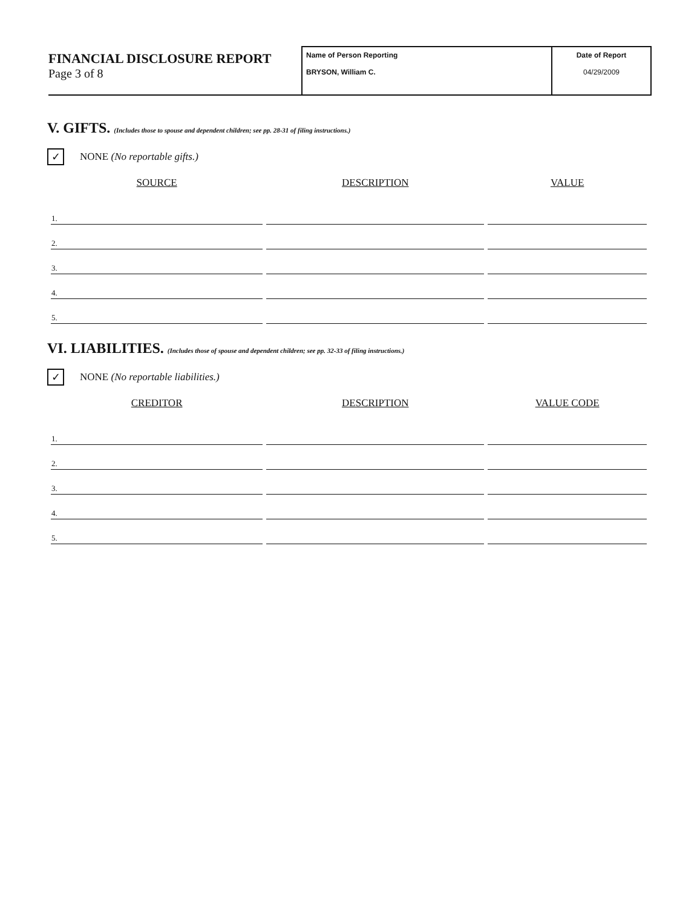FINANCIAL DISCLOSURE REPORT
Page 3 of 8
Name of Person Reporting
BRYSON, William C.
Date of Report
04/29/2009
V. GIFTS. (Includes those to spouse and dependent children; see pp. 28-31 of filing instructions.)
✓ NONE (No reportable gifts.)
| SOURCE | DESCRIPTION | VALUE |
| --- | --- | --- |
| 1. | | |
| 2. | | |
| 3. | | |
| 4. | | |
| 5. | | |
VI. LIABILITIES. (Includes those of spouse and dependent children; see pp. 32-33 of filing instructions.)
✓ NONE (No reportable liabilities.)
| CREDITOR | DESCRIPTION | VALUE CODE |
| --- | --- | --- |
| 1. | | |
| 2. | | |
| 3. | | |
| 4. | | |
| 5. | | |